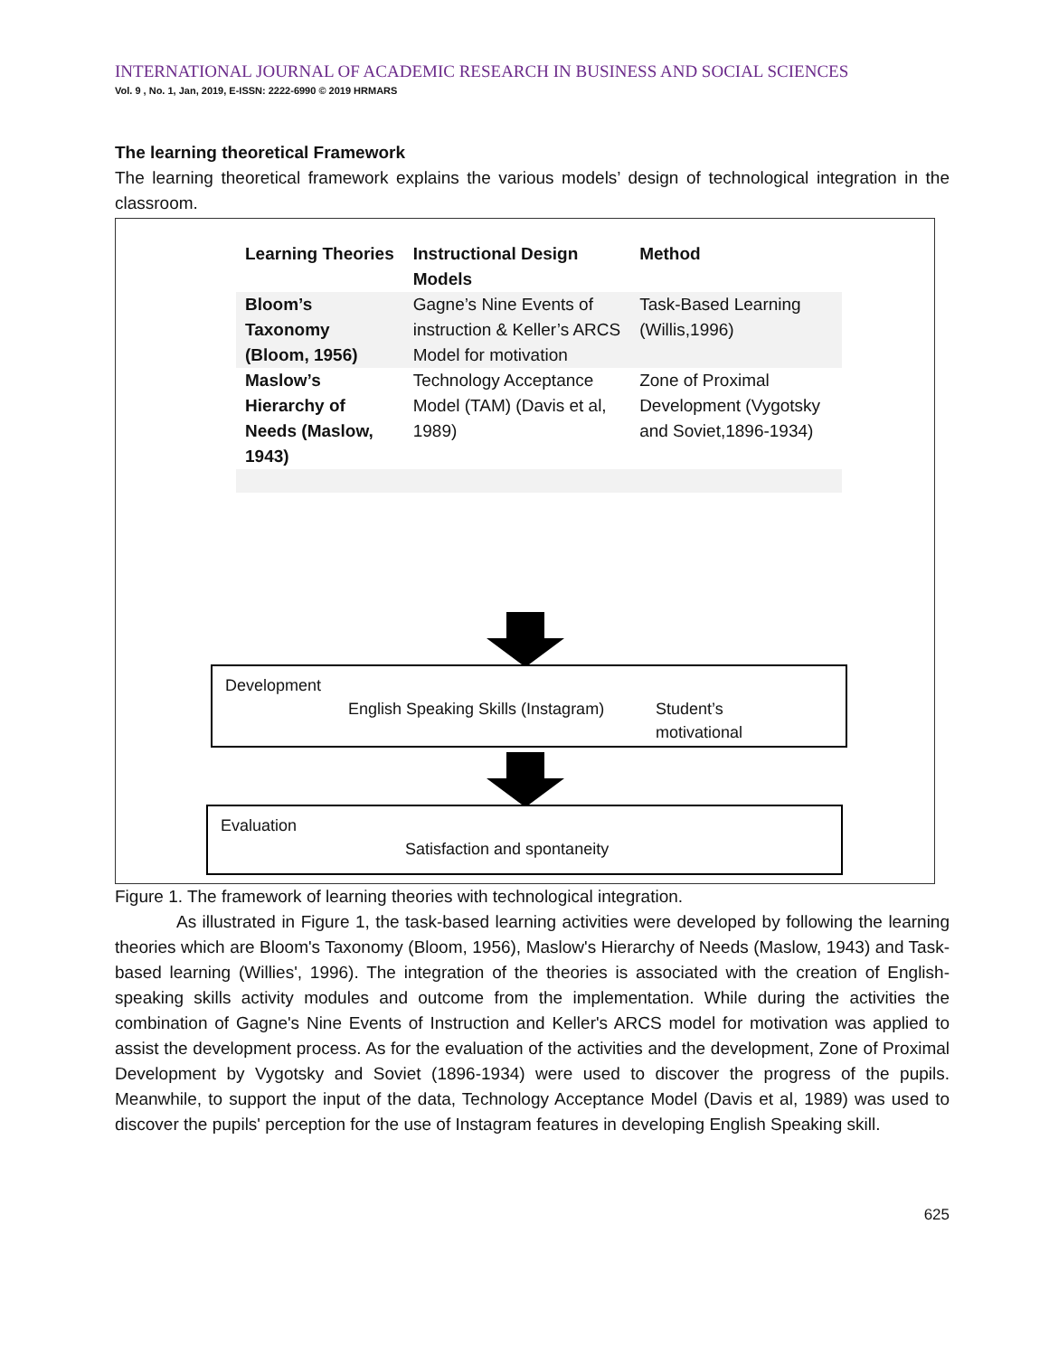INTERNATIONAL JOURNAL OF ACADEMIC RESEARCH IN BUSINESS AND SOCIAL SCIENCES
Vol. 9 , No. 1, Jan, 2019, E-ISSN: 2222-6990 © 2019 HRMARS
The learning theoretical Framework
The learning theoretical framework explains the various models’ design of technological integration in the classroom.
| Learning Theories | Instructional Design Models | Method |
| --- | --- | --- |
| Bloom’s Taxonomy (Bloom, 1956) | Gagne’s Nine Events of instruction & Keller’s ARCS Model for motivation | Task-Based Learning (Willis,1996) |
| Maslow’s Hierarchy of Needs (Maslow, 1943) | Technology Acceptance Model (TAM) (Davis et al, 1989) | Zone of Proximal Development (Vygotsky and Soviet,1896-1934) |
Development
English Speaking Skills (Instagram) Student’s motivational
Evaluation
Satisfaction and spontaneity
Figure 1. The framework of learning theories with technological integration.
As illustrated in Figure 1, the task-based learning activities were developed by following the learning theories which are Bloom's Taxonomy (Bloom, 1956), Maslow's Hierarchy of Needs (Maslow, 1943) and Task-based learning (Willies', 1996). The integration of the theories is associated with the creation of English-speaking skills activity modules and outcome from the implementation. While during the activities the combination of Gagne's Nine Events of Instruction and Keller's ARCS model for motivation was applied to assist the development process. As for the evaluation of the activities and the development, Zone of Proximal Development by Vygotsky and Soviet (1896-1934) were used to discover the progress of the pupils. Meanwhile, to support the input of the data, Technology Acceptance Model (Davis et al, 1989) was used to discover the pupils' perception for the use of Instagram features in developing English Speaking skill.
625